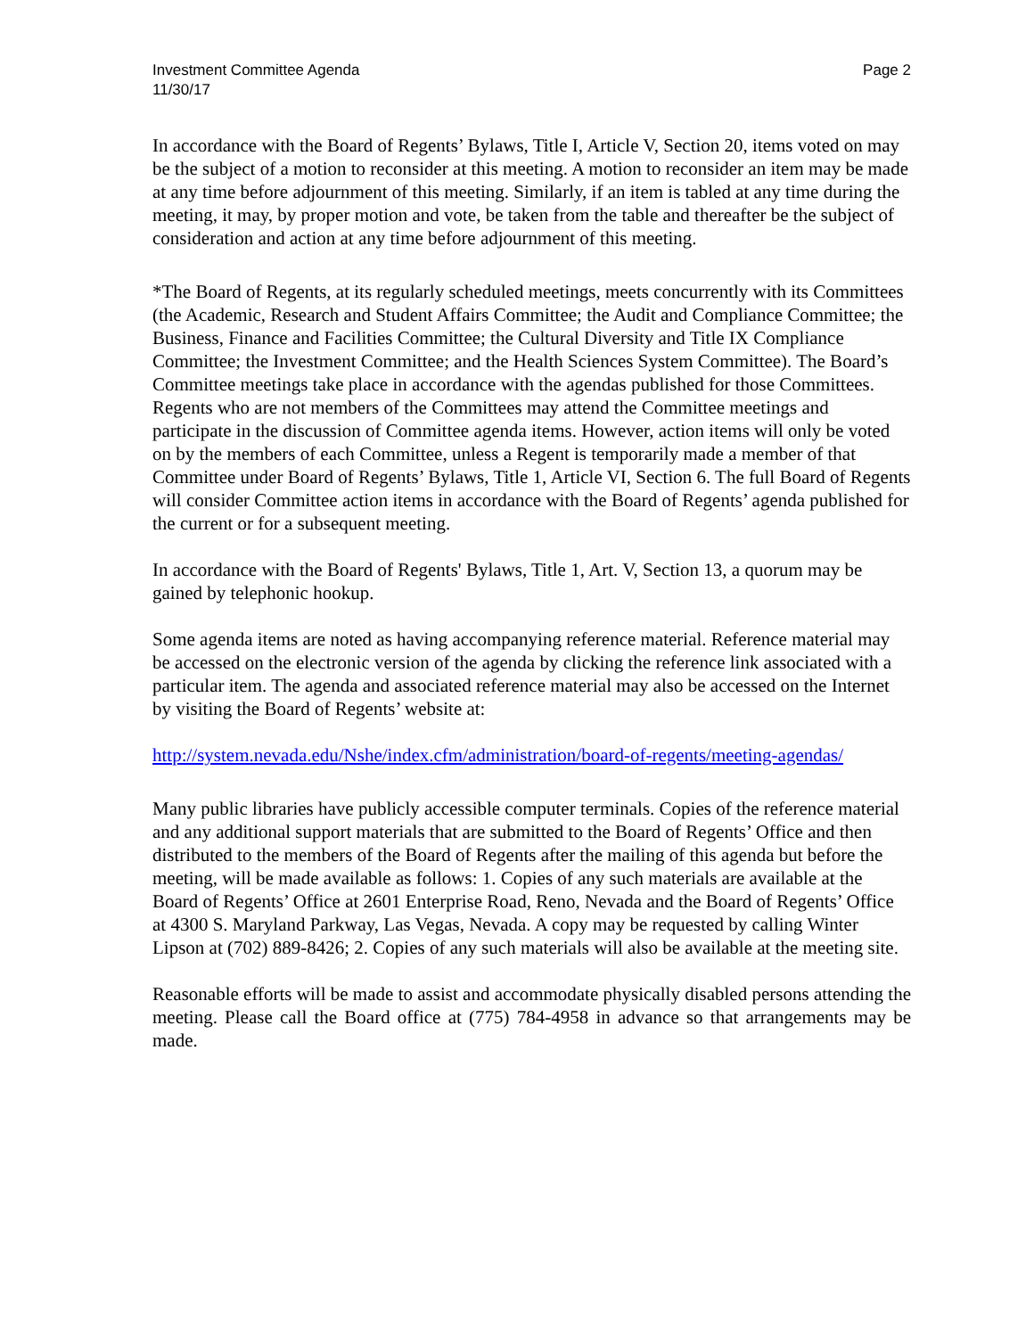Investment Committee Agenda
11/30/17
Page 2
In accordance with the Board of Regents’ Bylaws, Title I, Article V, Section 20, items voted on may be the subject of a motion to reconsider at this meeting. A motion to reconsider an item may be made at any time before adjournment of this meeting. Similarly, if an item is tabled at any time during the meeting, it may, by proper motion and vote, be taken from the table and thereafter be the subject of consideration and action at any time before adjournment of this meeting.
*The Board of Regents, at its regularly scheduled meetings, meets concurrently with its Committees (the Academic, Research and Student Affairs Committee; the Audit and Compliance Committee; the Business, Finance and Facilities Committee; the Cultural Diversity and Title IX Compliance Committee; the Investment Committee; and the Health Sciences System Committee). The Board’s Committee meetings take place in accordance with the agendas published for those Committees. Regents who are not members of the Committees may attend the Committee meetings and participate in the discussion of Committee agenda items. However, action items will only be voted on by the members of each Committee, unless a Regent is temporarily made a member of that Committee under Board of Regents’ Bylaws, Title 1, Article VI, Section 6. The full Board of Regents will consider Committee action items in accordance with the Board of Regents’ agenda published for the current or for a subsequent meeting.
In accordance with the Board of Regents' Bylaws, Title 1, Art. V, Section 13, a quorum may be gained by telephonic hookup.
Some agenda items are noted as having accompanying reference material. Reference material may be accessed on the electronic version of the agenda by clicking the reference link associated with a particular item. The agenda and associated reference material may also be accessed on the Internet by visiting the Board of Regents’ website at:
http://system.nevada.edu/Nshe/index.cfm/administration/board-of-regents/meeting-agendas/
Many public libraries have publicly accessible computer terminals. Copies of the reference material and any additional support materials that are submitted to the Board of Regents’ Office and then distributed to the members of the Board of Regents after the mailing of this agenda but before the meeting, will be made available as follows: 1. Copies of any such materials are available at the Board of Regents’ Office at 2601 Enterprise Road, Reno, Nevada and the Board of Regents’ Office at 4300 S. Maryland Parkway, Las Vegas, Nevada. A copy may be requested by calling Winter Lipson at (702) 889-8426; 2. Copies of any such materials will also be available at the meeting site.
Reasonable efforts will be made to assist and accommodate physically disabled persons attending the meeting. Please call the Board office at (775) 784-4958 in advance so that arrangements may be made.